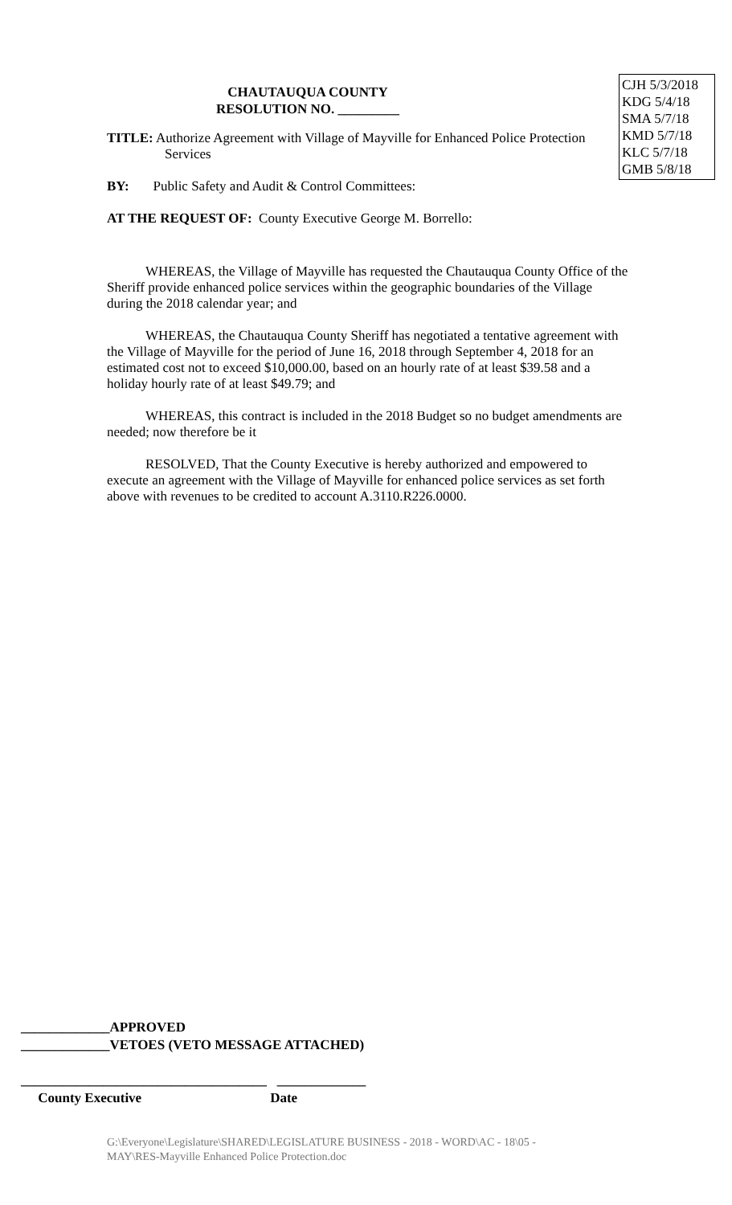CJH 5/3/2018
KDG 5/4/18
SMA 5/7/18
KMD 5/7/18
KLC 5/7/18
GMB 5/8/18
CHAUTAUQUA COUNTY
RESOLUTION NO. _________
TITLE: Authorize Agreement with Village of Mayville for Enhanced Police Protection
Services
BY: Public Safety and Audit & Control Committees:
AT THE REQUEST OF: County Executive George M. Borrello:
WHEREAS, the Village of Mayville has requested the Chautauqua County Office of the Sheriff provide enhanced police services within the geographic boundaries of the Village during the 2018 calendar year; and
WHEREAS, the Chautauqua County Sheriff has negotiated a tentative agreement with the Village of Mayville for the period of June 16, 2018 through September 4, 2018 for an estimated cost not to exceed $10,000.00, based on an hourly rate of at least $39.58 and a holiday hourly rate of at least $49.79; and
WHEREAS, this contract is included in the 2018 Budget so no budget amendments are needed; now therefore be it
RESOLVED, That the County Executive is hereby authorized and empowered to execute an agreement with the Village of Mayville for enhanced police services as set forth above with revenues to be credited to account A.3110.R226.0000.
_____________APPROVED
_____________VETOES (VETO MESSAGE ATTACHED)
____________________________________ _____________
County Executive Date
G:\Everyone\Legislature\SHARED\LEGISLATURE BUSINESS - 2018 - WORD\AC - 18\05 - MAY\RES-Mayville Enhanced Police Protection.doc